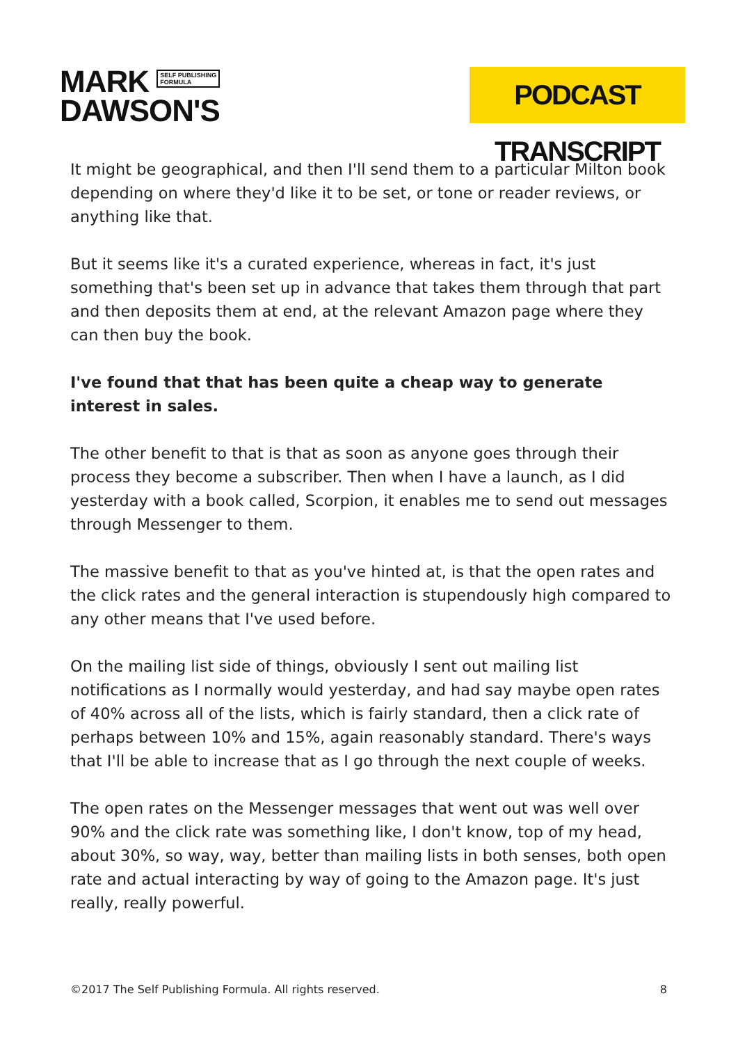MARK SELF PUBLISHING
FORMULA
DAWSON'S
PODCAST TRANSCRIPT
It might be geographical, and then I'll send them to a particular Milton book depending on where they'd like it to be set, or tone or reader reviews, or anything like that.
But it seems like it's a curated experience, whereas in fact, it's just something that's been set up in advance that takes them through that part and then deposits them at end, at the relevant Amazon page where they can then buy the book.
I've found that that has been quite a cheap way to generate interest in sales.
The other benefit to that is that as soon as anyone goes through their process they become a subscriber. Then when I have a launch, as I did yesterday with a book called, Scorpion, it enables me to send out messages through Messenger to them.
The massive benefit to that as you've hinted at, is that the open rates and the click rates and the general interaction is stupendously high compared to any other means that I've used before.
On the mailing list side of things, obviously I sent out mailing list notifications as I normally would yesterday, and had say maybe open rates of 40% across all of the lists, which is fairly standard, then a click rate of perhaps between 10% and 15%, again reasonably standard. There's ways that I'll be able to increase that as I go through the next couple of weeks.
The open rates on the Messenger messages that went out was well over 90% and the click rate was something like, I don't know, top of my head, about 30%, so way, way, better than mailing lists in both senses, both open rate and actual interacting by way of going to the Amazon page. It's just really, really powerful.
©2017 The Self Publishing Formula. All rights reserved. 8